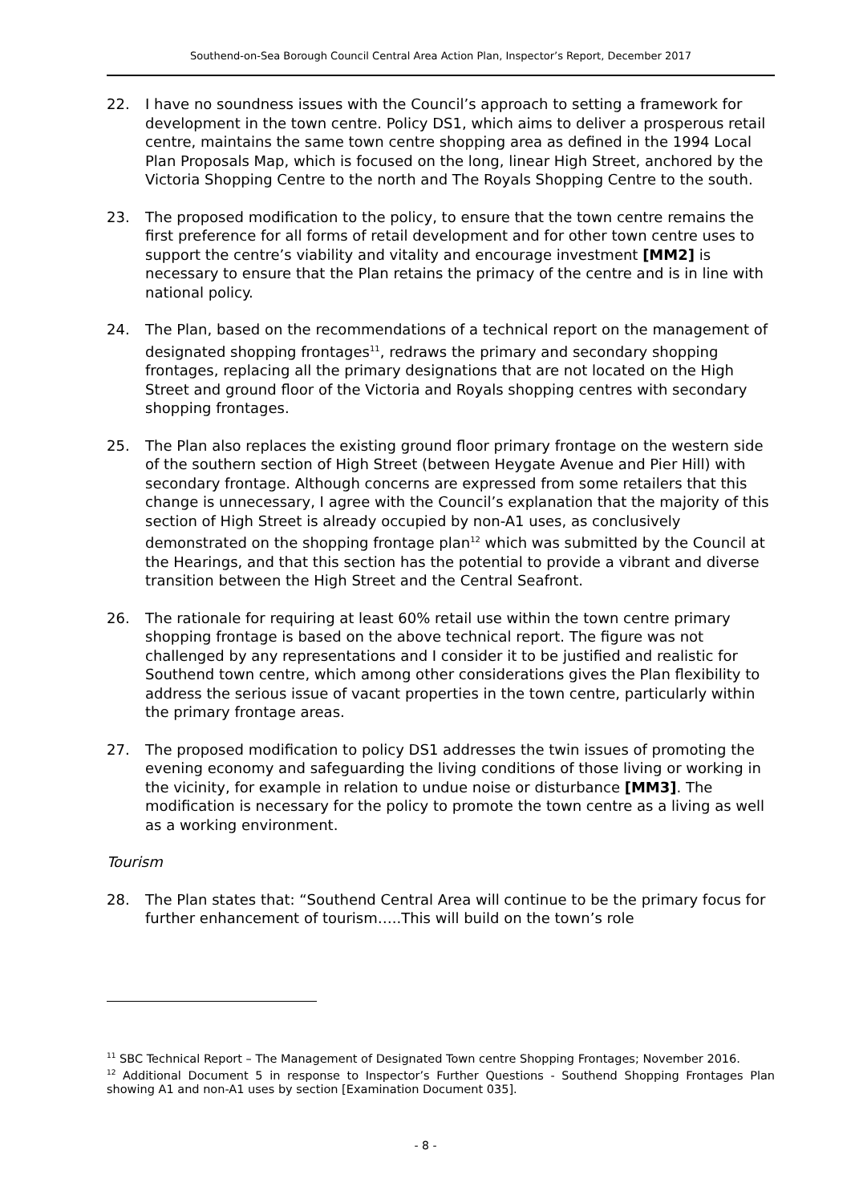Southend-on-Sea Borough Council Central Area Action Plan, Inspector’s Report, December 2017
22. I have no soundness issues with the Council’s approach to setting a framework for development in the town centre. Policy DS1, which aims to deliver a prosperous retail centre, maintains the same town centre shopping area as defined in the 1994 Local Plan Proposals Map, which is focused on the long, linear High Street, anchored by the Victoria Shopping Centre to the north and The Royals Shopping Centre to the south.
23. The proposed modification to the policy, to ensure that the town centre remains the first preference for all forms of retail development and for other town centre uses to support the centre’s viability and vitality and encourage investment [MM2] is necessary to ensure that the Plan retains the primacy of the centre and is in line with national policy.
24. The Plan, based on the recommendations of a technical report on the management of designated shopping frontages<sup>11</sup>, redraws the primary and secondary shopping frontages, replacing all the primary designations that are not located on the High Street and ground floor of the Victoria and Royals shopping centres with secondary shopping frontages.
25. The Plan also replaces the existing ground floor primary frontage on the western side of the southern section of High Street (between Heygate Avenue and Pier Hill) with secondary frontage. Although concerns are expressed from some retailers that this change is unnecessary, I agree with the Council’s explanation that the majority of this section of High Street is already occupied by non-A1 uses, as conclusively demonstrated on the shopping frontage plan<sup>12</sup> which was submitted by the Council at the Hearings, and that this section has the potential to provide a vibrant and diverse transition between the High Street and the Central Seafront.
26. The rationale for requiring at least 60% retail use within the town centre primary shopping frontage is based on the above technical report. The figure was not challenged by any representations and I consider it to be justified and realistic for Southend town centre, which among other considerations gives the Plan flexibility to address the serious issue of vacant properties in the town centre, particularly within the primary frontage areas.
27. The proposed modification to policy DS1 addresses the twin issues of promoting the evening economy and safeguarding the living conditions of those living or working in the vicinity, for example in relation to undue noise or disturbance [MM3]. The modification is necessary for the policy to promote the town centre as a living as well as a working environment.
Tourism
28. The Plan states that: “Southend Central Area will continue to be the primary focus for further enhancement of tourism…..This will build on the town’s role
<sup>11</sup> SBC Technical Report – The Management of Designated Town centre Shopping Frontages; November 2016.
<sup>12</sup> Additional Document 5 in response to Inspector’s Further Questions - Southend Shopping Frontages Plan showing A1 and non-A1 uses by section [Examination Document 035].
- 8 -